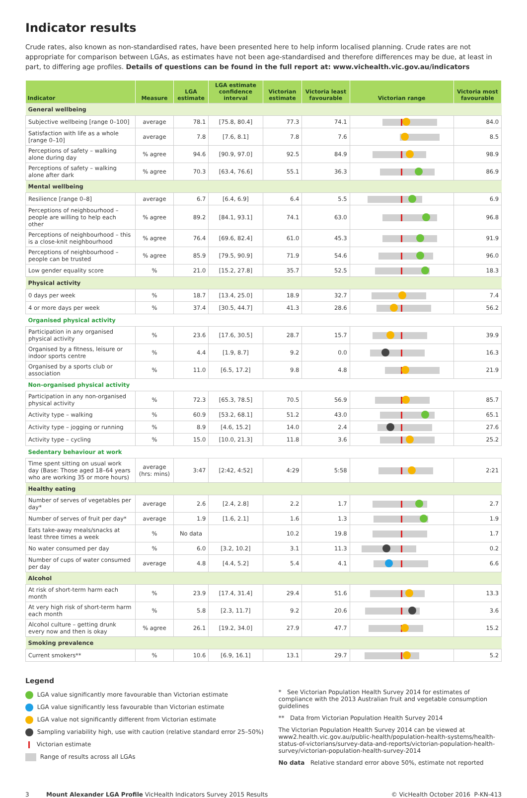Indicator results
Crude rates, also known as non-standardised rates, have been presented here to help inform localised planning. Crude rates are not appropriate for comparison between LGAs, as estimates have not been age-standardised and therefore differences may be due, at least in part, to differing age profiles. Details of questions can be found in the full report at: www.vichealth.vic.gov.au/indicators
| Indicator | Measure | LGA estimate | LGA estimate confidence interval | Victorian estimate | Victoria least favourable | Victorian range | Victoria most favourable |
| --- | --- | --- | --- | --- | --- | --- | --- |
| General wellbeing | | | | | | | |
| Subjective wellbeing [range 0–100] | average | 78.1 | [75.8, 80.4] | 77.3 | 74.1 | | 84.0 |
| Satisfaction with life as a whole [range 0–10] | average | 7.8 | [7.6, 8.1] | 7.8 | 7.6 | | 8.5 |
| Perceptions of safety – walking alone during day | % agree | 94.6 | [90.9, 97.0] | 92.5 | 84.9 | | 98.9 |
| Perceptions of safety – walking alone after dark | % agree | 70.3 | [63.4, 76.6] | 55.1 | 36.3 | | 86.9 |
| Mental wellbeing | | | | | | | |
| Resilience [range 0–8] | average | 6.7 | [6.4, 6.9] | 6.4 | 5.5 | | 6.9 |
| Perceptions of neighbourhood – people are willing to help each other | % agree | 89.2 | [84.1, 93.1] | 74.1 | 63.0 | | 96.8 |
| Perceptions of neighbourhood – this is a close-knit neighbourhood | % agree | 76.4 | [69.6, 82.4] | 61.0 | 45.3 | | 91.9 |
| Perceptions of neighbourhood – people can be trusted | % agree | 85.9 | [79.5, 90.9] | 71.9 | 54.6 | | 96.0 |
| Low gender equality score | % | 21.0 | [15.2, 27.8] | 35.7 | 52.5 | | 18.3 |
| Physical activity | | | | | | | |
| 0 days per week | % | 18.7 | [13.4, 25.0] | 18.9 | 32.7 | | 7.4 |
| 4 or more days per week | % | 37.4 | [30.5, 44.7] | 41.3 | 28.6 | | 56.2 |
| Organised physical activity | | | | | | | |
| Participation in any organised physical activity | % | 23.6 | [17.6, 30.5] | 28.7 | 15.7 | | 39.9 |
| Organised by a fitness, leisure or indoor sports centre | % | 4.4 | [1.9, 8.7] | 9.2 | 0.0 | | 16.3 |
| Organised by a sports club or association | % | 11.0 | [6.5, 17.2] | 9.8 | 4.8 | | 21.9 |
| Non-organised physical activity | | | | | | | |
| Participation in any non-organised physical activity | % | 72.3 | [65.3, 78.5] | 70.5 | 56.9 | | 85.7 |
| Activity type – walking | % | 60.9 | [53.2, 68.1] | 51.2 | 43.0 | | 65.1 |
| Activity type – jogging or running | % | 8.9 | [4.6, 15.2] | 14.0 | 2.4 | | 27.6 |
| Activity type – cycling | % | 15.0 | [10.0, 21.3] | 11.8 | 3.6 | | 25.2 |
| Sedentary behaviour at work | | | | | | | |
| Time spent sitting on usual work day (Base: Those aged 18–64 years who are working 35 or more hours) | average (hrs: mins) | 3:47 | [2:42, 4:52] | 4:29 | 5:58 | | 2:21 |
| Healthy eating | | | | | | | |
| Number of serves of vegetables per day* | average | 2.6 | [2.4, 2.8] | 2.2 | 1.7 | | 2.7 |
| Number of serves of fruit per day* | average | 1.9 | [1.6, 2.1] | 1.6 | 1.3 | | 1.9 |
| Eats take-away meals/snacks at least three times a week | % | No data | | 10.2 | 19.8 | | 1.7 |
| No water consumed per day | % | 6.0 | [3.2, 10.2] | 3.1 | 11.3 | | 0.2 |
| Number of cups of water consumed per day | average | 4.8 | [4.4, 5.2] | 5.4 | 4.1 | | 6.6 |
| Alcohol | | | | | | | |
| At risk of short-term harm each month | % | 23.9 | [17.4, 31.4] | 29.4 | 51.6 | | 13.3 |
| At very high risk of short-term harm each month | % | 5.8 | [2.3, 11.7] | 9.2 | 20.6 | | 3.6 |
| Alcohol culture – getting drunk every now and then is okay | % agree | 26.1 | [19.2, 34.0] | 27.9 | 47.7 | | 15.2 |
| Smoking prevalence | | | | | | | |
| Current smokers** | % | 10.6 | [6.9, 16.1] | 13.1 | 29.7 | | 5.2 |
Legend
LGA value significantly more favourable than Victorian estimate
LGA value significantly less favourable than Victorian estimate
LGA value not significantly different from Victorian estimate
Sampling variability high, use with caution (relative standard error 25–50%)
Victorian estimate
Range of results across all LGAs
* See Victorian Population Health Survey 2014 for estimates of compliance with the 2013 Australian fruit and vegetable consumption guidelines
** Data from Victorian Population Health Survey 2014
The Victorian Population Health Survey 2014 can be viewed at www2.health.vic.gov.au/public-health/population-health-systems/health-status-of-victorians/survey-data-and-reports/victorian-population-health-survey/victorian-population-health-survey-2014
No data Relative standard error above 50%, estimate not reported
3 Mount Alexander LGA Profile VicHealth Indicators Survey 2015 Results
© VicHealth October 2016 P-KN-413